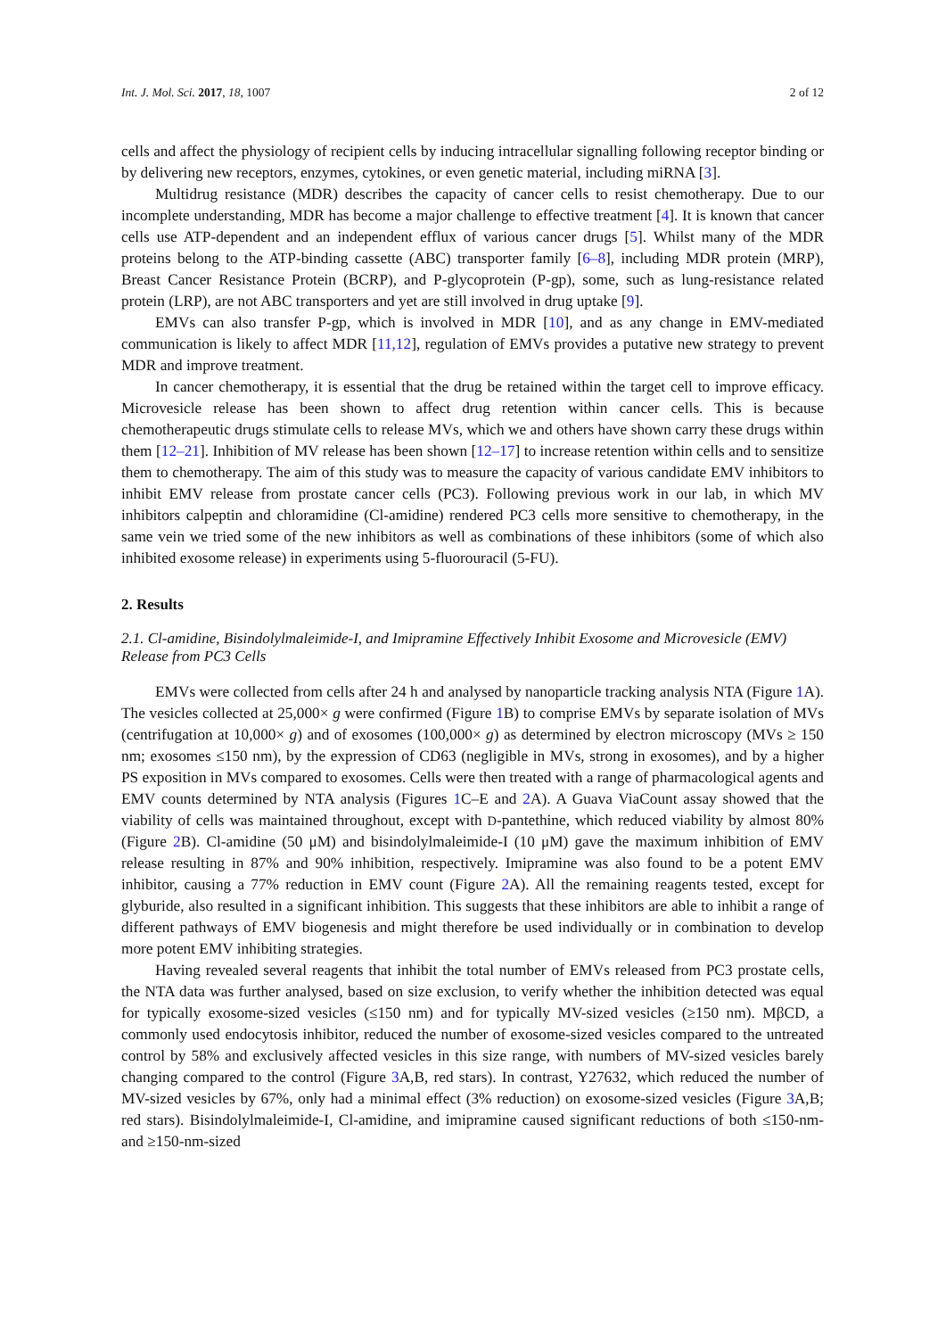Int. J. Mol. Sci. 2017, 18, 1007 2 of 12
cells and affect the physiology of recipient cells by inducing intracellular signalling following receptor binding or by delivering new receptors, enzymes, cytokines, or even genetic material, including miRNA [3].
Multidrug resistance (MDR) describes the capacity of cancer cells to resist chemotherapy. Due to our incomplete understanding, MDR has become a major challenge to effective treatment [4]. It is known that cancer cells use ATP-dependent and an independent efflux of various cancer drugs [5]. Whilst many of the MDR proteins belong to the ATP-binding cassette (ABC) transporter family [6–8], including MDR protein (MRP), Breast Cancer Resistance Protein (BCRP), and P-glycoprotein (P-gp), some, such as lung-resistance related protein (LRP), are not ABC transporters and yet are still involved in drug uptake [9].
EMVs can also transfer P-gp, which is involved in MDR [10], and as any change in EMV-mediated communication is likely to affect MDR [11,12], regulation of EMVs provides a putative new strategy to prevent MDR and improve treatment.
In cancer chemotherapy, it is essential that the drug be retained within the target cell to improve efficacy. Microvesicle release has been shown to affect drug retention within cancer cells. This is because chemotherapeutic drugs stimulate cells to release MVs, which we and others have shown carry these drugs within them [12–21]. Inhibition of MV release has been shown [12–17] to increase retention within cells and to sensitize them to chemotherapy. The aim of this study was to measure the capacity of various candidate EMV inhibitors to inhibit EMV release from prostate cancer cells (PC3). Following previous work in our lab, in which MV inhibitors calpeptin and chloramidine (Cl-amidine) rendered PC3 cells more sensitive to chemotherapy, in the same vein we tried some of the new inhibitors as well as combinations of these inhibitors (some of which also inhibited exosome release) in experiments using 5-fluorouracil (5-FU).
2. Results
2.1. Cl-amidine, Bisindolylmaleimide-I, and Imipramine Effectively Inhibit Exosome and Microvesicle (EMV) Release from PC3 Cells
EMVs were collected from cells after 24 h and analysed by nanoparticle tracking analysis NTA (Figure 1 A). The vesicles collected at 25,000× g were confirmed (Figure 1 B) to comprise EMVs by separate isolation of MVs (centrifugation at 10,000× g) and of exosomes (100,000× g) as determined by electron microscopy (MVs ≥ 150 nm; exosomes ≤150 nm), by the expression of CD63 (negligible in MVs, strong in exosomes), and by a higher PS exposition in MVs compared to exosomes. Cells were then treated with a range of pharmacological agents and EMV counts determined by NTA analysis (Figures 1 C–E and 2 A). A Guava ViaCount assay showed that the viability of cells was maintained throughout, except with D-pantethine, which reduced viability by almost 80% (Figure 2 B). Cl-amidine (50 μM) and bisindolylmaleimide-I (10 μM) gave the maximum inhibition of EMV release resulting in 87% and 90% inhibition, respectively. Imipramine was also found to be a potent EMV inhibitor, causing a 77% reduction in EMV count (Figure 2 A). All the remaining reagents tested, except for glyburide, also resulted in a significant inhibition. This suggests that these inhibitors are able to inhibit a range of different pathways of EMV biogenesis and might therefore be used individually or in combination to develop more potent EMV inhibiting strategies.
Having revealed several reagents that inhibit the total number of EMVs released from PC3 prostate cells, the NTA data was further analysed, based on size exclusion, to verify whether the inhibition detected was equal for typically exosome-sized vesicles (≤150 nm) and for typically MV-sized vesicles (≥150 nm). MβCD, a commonly used endocytosis inhibitor, reduced the number of exosome-sized vesicles compared to the untreated control by 58% and exclusively affected vesicles in this size range, with numbers of MV-sized vesicles barely changing compared to the control (Figure 3 A,B, red stars). In contrast, Y27632, which reduced the number of MV-sized vesicles by 67%, only had a minimal effect (3% reduction) on exosome-sized vesicles (Figure 3 A,B; red stars). Bisindolylmaleimide-I, Cl-amidine, and imipramine caused significant reductions of both ≤150-nm- and ≥150-nm-sized